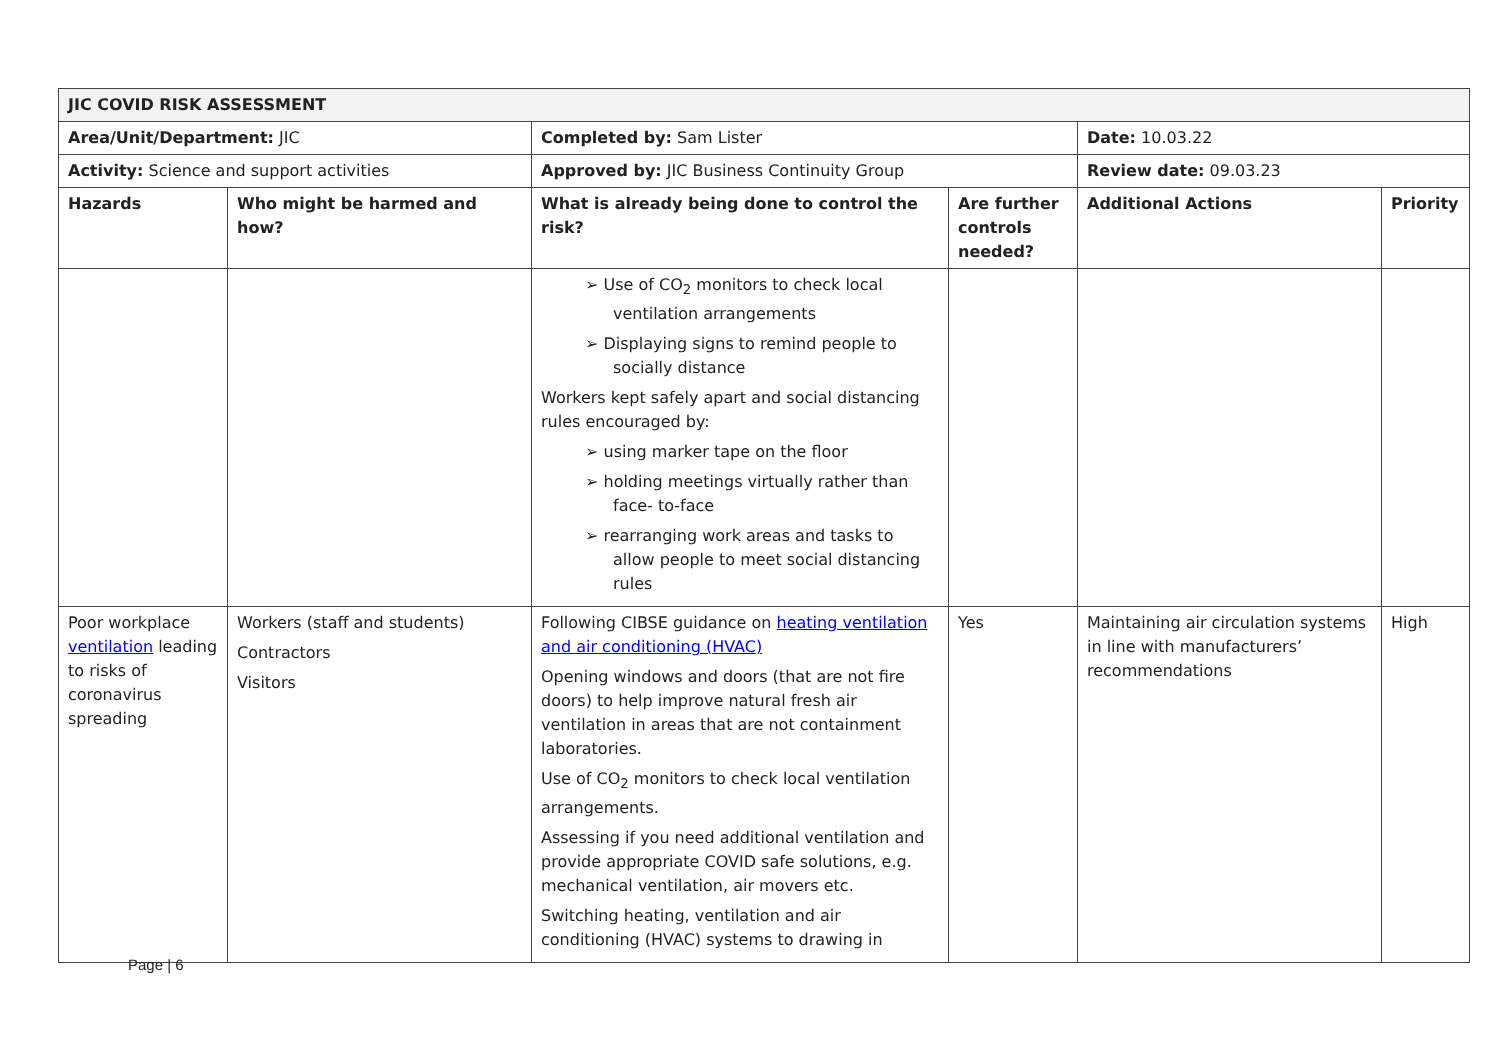| JIC COVID RISK ASSESSMENT | | | | | |
| Area/Unit/Department: JIC | | Completed by: Sam Lister | | Date: 10.03.22 | |
| Activity: Science and support activities | | Approved by: JIC Business Continuity Group | | Review date: 09.03.23 | |
| Hazards | Who might be harmed and how? | What is already being done to control the risk? | Are further controls needed? | Additional Actions | Priority |
| | | ➢ Use of CO<sub>2</sub> monitors to check local ventilation arrangements ➢ Displaying signs to remind people to socially distance Workers kept safely apart and social distancing rules encouraged by: ➢ using marker tape on the floor ➢ holding meetings virtually rather than face- to-face ➢ rearranging work areas and tasks to allow people to meet social distancing rules | | | |
| Poor workplace ventilation leading to risks of coronavirus spreading | Workers (staff and students) Contractors Visitors | Following CIBSE guidance on heating ventilation and air conditioning (HVAC) Opening windows and doors (that are not fire doors) to help improve natural fresh air ventilation in areas that are not containment laboratories. Use of CO<sub>2</sub> monitors to check local ventilation arrangements. Assessing if you need additional ventilation and provide appropriate COVID safe solutions, e.g. mechanical ventilation, air movers etc. Switching heating, ventilation and air conditioning (HVAC) systems to drawing in | Yes | Maintaining air circulation systems in line with manufacturers’ recommendations | High |
Page | 6